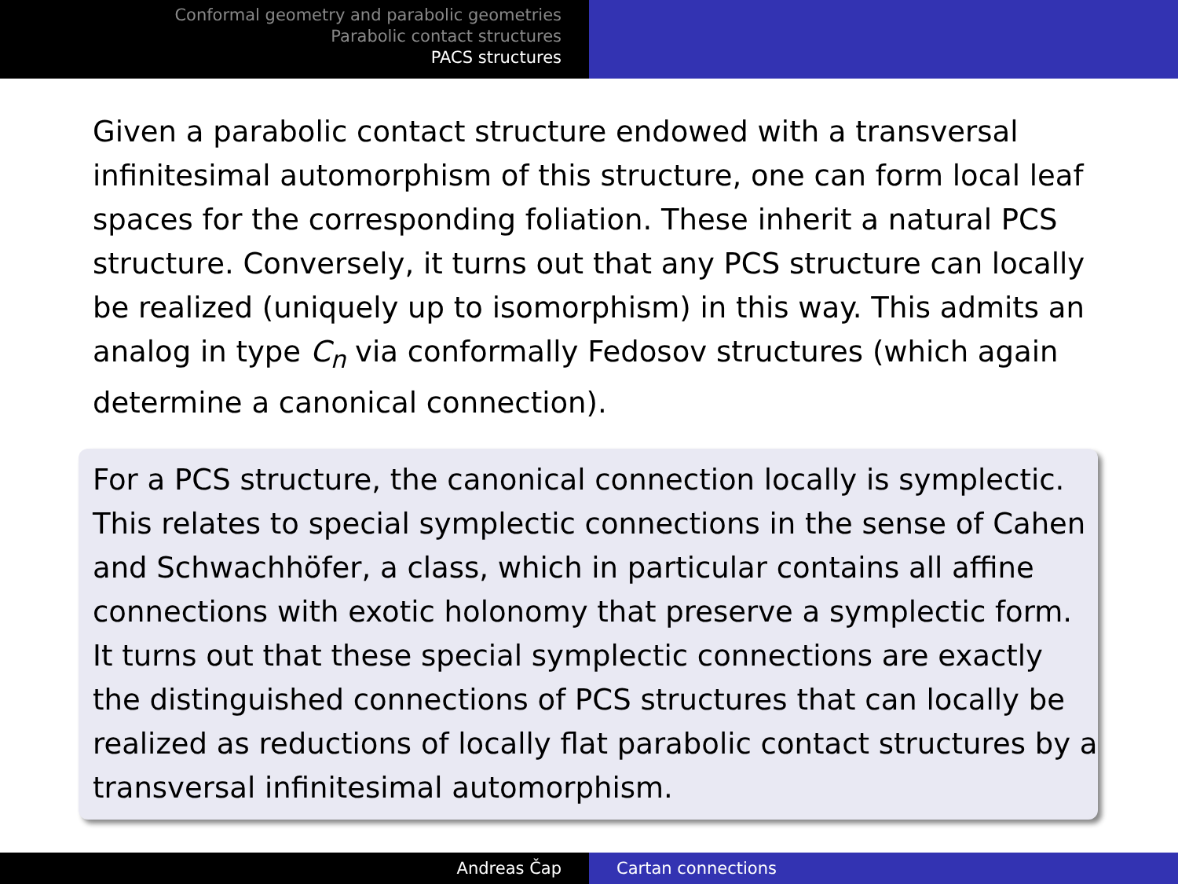Conformal geometry and parabolic geometries
Parabolic contact structures
PACS structures
Given a parabolic contact structure endowed with a transversal infinitesimal automorphism of this structure, one can form local leaf spaces for the corresponding foliation. These inherit a natural PCS structure. Conversely, it turns out that any PCS structure can locally be realized (uniquely up to isomorphism) in this way. This admits an analog in type C<sub>n</sub> via conformally Fedosov structures (which again determine a canonical connection).
For a PCS structure, the canonical connection locally is symplectic. This relates to special symplectic connections in the sense of Cahen and Schwachhöfer, a class, which in particular contains all affine connections with exotic holonomy that preserve a symplectic form. It turns out that these special symplectic connections are exactly the distinguished connections of PCS structures that can locally be realized as reductions of locally flat parabolic contact structures by a transversal infinitesimal automorphism.
Andreas Čap Cartan connections